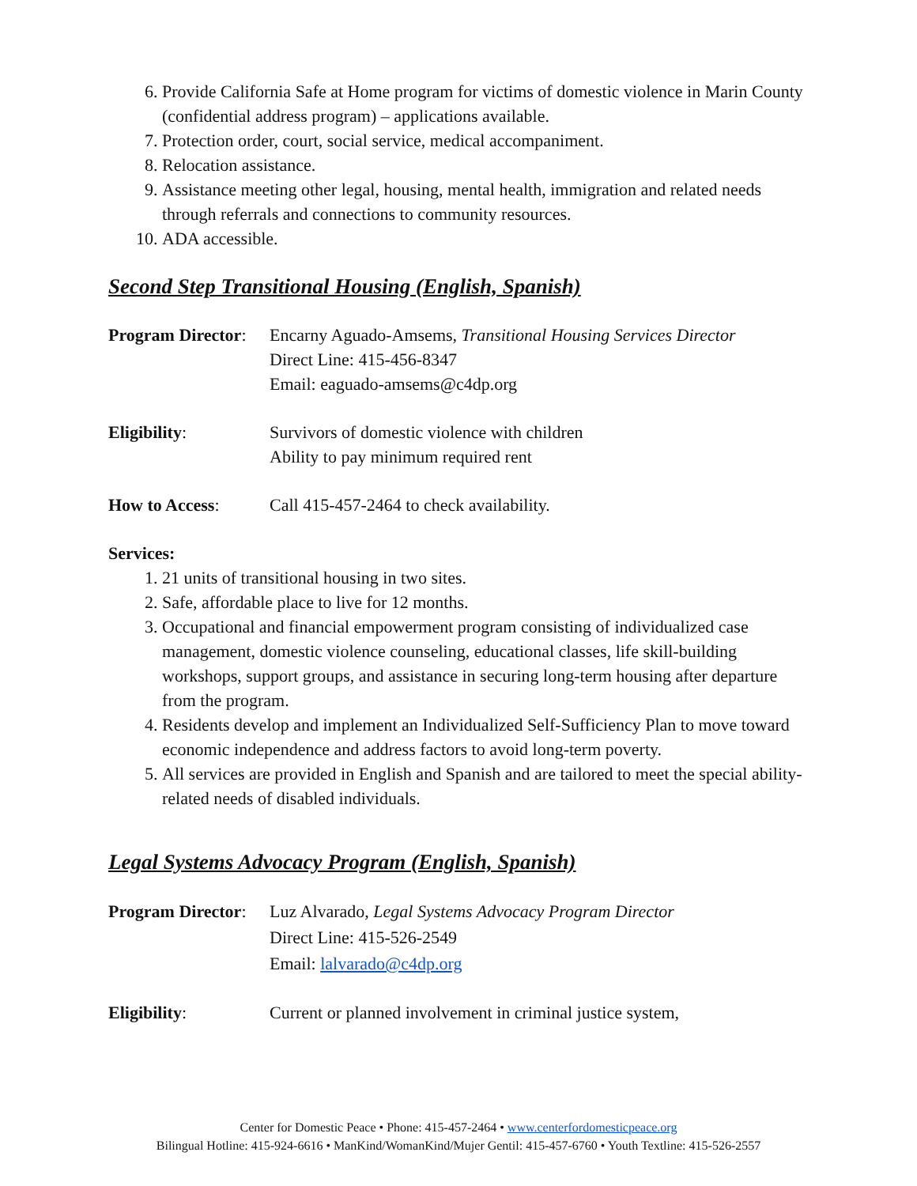6. Provide California Safe at Home program for victims of domestic violence in Marin County (confidential address program) – applications available.
7. Protection order, court, social service, medical accompaniment.
8. Relocation assistance.
9. Assistance meeting other legal, housing, mental health, immigration and related needs through referrals and connections to community resources.
10. ADA accessible.
Second Step Transitional Housing (English, Spanish)
Program Director:
Encarny Aguado-Amsems, Transitional Housing Services Director
Direct Line: 415-456-8347
Email: eaguado-amsems@c4dp.org
Eligibility: Survivors of domestic violence with children
Ability to pay minimum required rent
How to Access: Call 415-457-2464 to check availability.
Services:
1. 21 units of transitional housing in two sites.
2. Safe, affordable place to live for 12 months.
3. Occupational and financial empowerment program consisting of individualized case management, domestic violence counseling, educational classes, life skill-building workshops, support groups, and assistance in securing long-term housing after departure from the program.
4. Residents develop and implement an Individualized Self-Sufficiency Plan to move toward economic independence and address factors to avoid long-term poverty.
5. All services are provided in English and Spanish and are tailored to meet the special ability-related needs of disabled individuals.
Legal Systems Advocacy Program (English, Spanish)
Program Director:
Luz Alvarado, Legal Systems Advocacy Program Director
Direct Line: 415-526-2549
Email: lalvarado@c4dp.org
Eligibility: Current or planned involvement in criminal justice system,
Center for Domestic Peace • Phone: 415-457-2464 • www.centerfordomesticpeace.org
Bilingual Hotline: 415-924-6616 • ManKind/WomanKind/Mujer Gentil: 415-457-6760 • Youth Textline: 415-526-2557